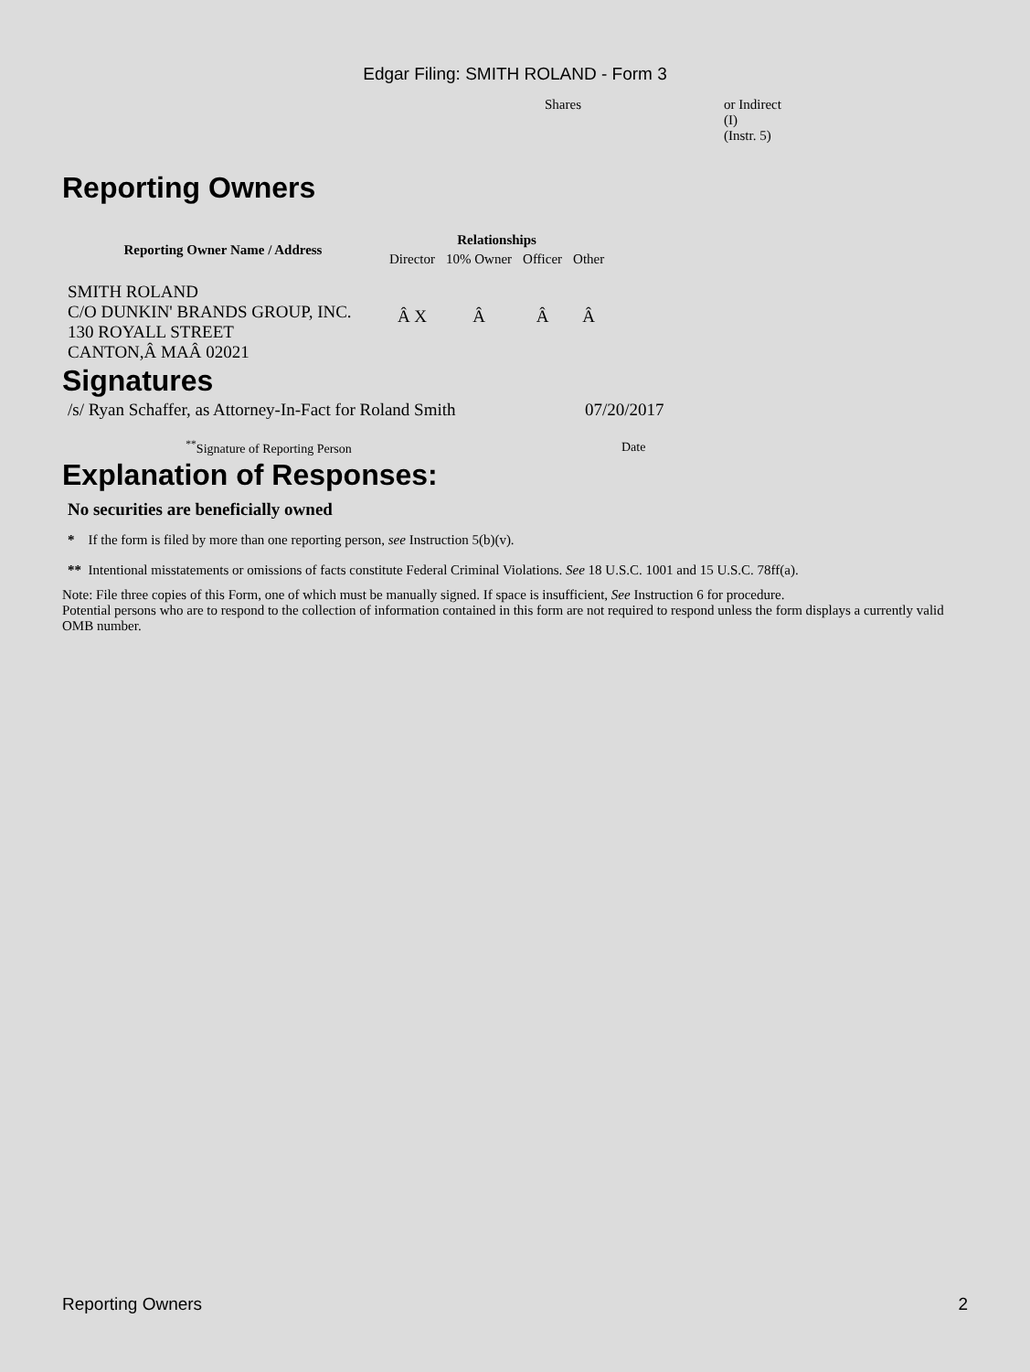Edgar Filing: SMITH ROLAND - Form 3
Shares or Indirect
(I)
(Instr. 5)
Reporting Owners
| Reporting Owner Name / Address | Relationships | | | |
| --- | --- | --- | --- | --- |
| | Director | 10% Owner | Officer | Other |
| SMITH ROLAND C/O DUNKIN' BRANDS GROUP, INC. 130 ROYALL STREET CANTON,Â MAÂ 02021 | Â X | Â | Â | Â |
Signatures
| /s/ Ryan Schaffer, as Attorney-In-Fact for Roland Smith | 07/20/2017 |
| <sup>**</sup> Signature of Reporting Person | Date |
Explanation of Responses:
No securities are beneficially owned
* If the form is filed by more than one reporting person, see Instruction 5(b)(v).
** Intentional misstatements or omissions of facts constitute Federal Criminal Violations. See 18 U.S.C. 1001 and 15 U.S.C. 78ff(a).
Note: File three copies of this Form, one of which must be manually signed. If space is insufficient, See Instruction 6 for procedure.
Potential persons who are to respond to the collection of information contained in this form are not required to respond unless the form displays a currently valid OMB number.
Reporting Owners 2